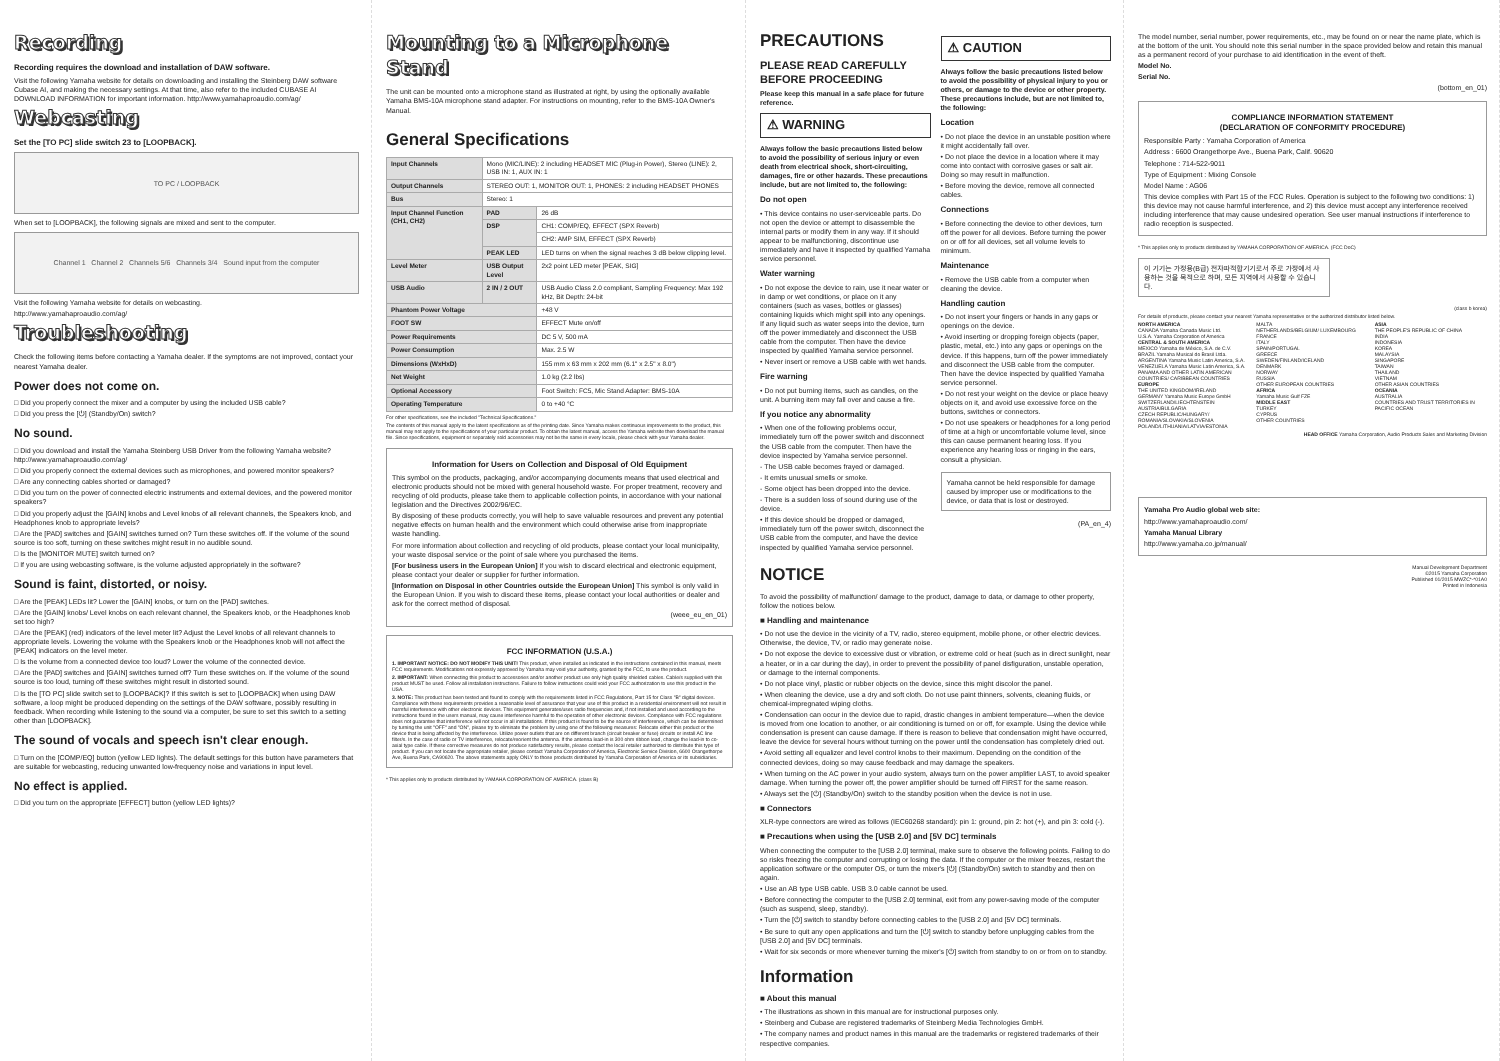Recording
Recording requires the download and installation of DAW software.
Visit the following Yamaha website for details on downloading and installing the Steinberg DAW software Cubase AI, and making the necessary settings. At that time, also refer to the included CUBASE AI DOWNLOAD INFORMATION for important information. http://www.yamahaproaudio.com/ag/
Webcasting
Set the [TO PC] slide switch 23 to [LOOPBACK].
TO PC / LOOPBACK
When set to [LOOPBACK], the following signals are mixed and sent to the computer.
Channel 1 Channel 2 Channels 5/6 Channels 3/4 Sound input from the computer
Visit the following Yamaha website for details on webcasting.
http://www.yamahaproaudio.com/ag/
Troubleshooting
Check the following items before contacting a Yamaha dealer. If the symptoms are not improved, contact your nearest Yamaha dealer.
Power does not come on.
□ Did you properly connect the mixer and a computer by using the included USB cable?
□ Did you press the [⏻] (Standby/On) switch?
No sound.
□ Did you download and install the Yamaha Steinberg USB Driver from the following Yamaha website? http://www.yamahaproaudio.com/ag/
□ Did you properly connect the external devices such as microphones, and powered monitor speakers?
□ Are any connecting cables shorted or damaged?
□ Did you turn on the power of connected electric instruments and external devices, and the powered monitor speakers?
□ Did you properly adjust the [GAIN] knobs and Level knobs of all relevant channels, the Speakers knob, and Headphones knob to appropriate levels?
□ Are the [PAD] switches and [GAIN] switches turned on? Turn these switches off. If the volume of the sound source is too soft, turning on these switches might result in no audible sound.
□ Is the [MONITOR MUTE] switch turned on?
□ If you are using webcasting software, is the volume adjusted appropriately in the software?
Sound is faint, distorted, or noisy.
□ Are the [PEAK] LEDs lit? Lower the [GAIN] knobs, or turn on the [PAD] switches.
□ Are the [GAIN] knobs/ Level knobs on each relevant channel, the Speakers knob, or the Headphones knob set too high?
□ Are the [PEAK] (red) indicators of the level meter lit? Adjust the Level knobs of all relevant channels to appropriate levels. Lowering the volume with the Speakers knob or the Headphones knob will not affect the [PEAK] indicators on the level meter.
□ Is the volume from a connected device too loud? Lower the volume of the connected device.
□ Are the [PAD] switches and [GAIN] switches turned off? Turn these switches on. If the volume of the sound source is too loud, turning off these switches might result in distorted sound.
□ Is the [TO PC] slide switch set to [LOOPBACK]? If this switch is set to [LOOPBACK] when using DAW software, a loop might be produced depending on the settings of the DAW software, possibly resulting in feedback. When recording while listening to the sound via a computer, be sure to set this switch to a setting other than [LOOPBACK].
The sound of vocals and speech isn't clear enough.
□ Turn on the [COMP/EQ] button (yellow LED lights). The default settings for this button have parameters that are suitable for webcasting, reducing unwanted low-frequency noise and variations in input level.
No effect is applied.
□ Did you turn on the appropriate [EFFECT] button (yellow LED lights)?
Mounting to a Microphone Stand
The unit can be mounted onto a microphone stand as illustrated at right, by using the optionally available Yamaha BMS-10A microphone stand adapter. For instructions on mounting, refer to the BMS-10A Owner's Manual.
General Specifications
| Input Channels | Mono (MIC/LINE): 2 including HEADSET MIC (Plug-in Power), Stereo (LINE): 2, USB IN: 1, AUX IN: 1 | |
| Output Channels | STEREO OUT: 1, MONITOR OUT: 1, PHONES: 2 including HEADSET PHONES | |
| Bus | Stereo: 1 | |
| Input Channel Function (CH1, CH2) | PAD | 26 dB |
| | DSP | CH1: COMP/EQ, EFFECT (SPX Reverb) |
| | | CH2: AMP SIM, EFFECT (SPX Reverb) |
| | PEAK LED | LED turns on when the signal reaches 3 dB below clipping level. |
| Level Meter | USB Output Level | 2x2 point LED meter [PEAK, SIG] |
| USB Audio | 2 IN / 2 OUT | USB Audio Class 2.0 compliant, Sampling Frequency: Max 192 kHz, Bit Depth: 24-bit |
| Phantom Power Voltage | | +48 V |
| FOOT SW | | EFFECT Mute on/off |
| Power Requirements | | DC 5 V, 500 mA |
| Power Consumption | | Max. 2.5 W |
| Dimensions (WxHxD) | | 155 mm x 63 mm x 202 mm (6.1" x 2.5" x 8.0") |
| Net Weight | | 1.0 kg (2.2 lbs) |
| Optional Accessory | | Foot Switch: FC5, Mic Stand Adapter: BMS-10A |
| Operating Temperature | | 0 to +40 °C |
For other specifications, see the included "Technical Specifications."
The contents of this manual apply to the latest specifications as of the printing date. Since Yamaha makes continuous improvements to the product, this manual may not apply to the specifications of your particular product. To obtain the latest manual, access the Yamaha website then download the manual file. Since specifications, equipment or separately sold accessories may not be the same in every locale, please check with your Yamaha dealer.
Information for Users on Collection and Disposal of Old Equipment
This symbol on the products, packaging, and/or accompanying documents means that used electrical and electronic products should not be mixed with general household waste. For proper treatment, recovery and recycling of old products, please take them to applicable collection points, in accordance with your national legislation and the Directives 2002/96/EC.
By disposing of these products correctly, you will help to save valuable resources and prevent any potential negative effects on human health and the environment which could otherwise arise from inappropriate waste handling.
For more information about collection and recycling of old products, please contact your local municipality, your waste disposal service or the point of sale where you purchased the items.
[For business users in the European Union] If you wish to discard electrical and electronic equipment, please contact your dealer or supplier for further information.
[Information on Disposal in other Countries outside the European Union] This symbol is only valid in the European Union. If you wish to discard these items, please contact your local authorities or dealer and ask for the correct method of disposal.
(weee_eu_en_01)
FCC INFORMATION (U.S.A.)
1. IMPORTANT NOTICE: DO NOT MODIFY THIS UNIT! This product, when installed as indicated in the instructions contained in this manual, meets FCC requirements. Modifications not expressly approved by Yamaha may void your authority, granted by the FCC, to use the product.
2. IMPORTANT: When connecting this product to accessories and/or another product use only high quality shielded cables. Cable/s supplied with this product MUST be used. Follow all installation instructions. Failure to follow instructions could void your FCC authorization to use this product in the USA.
3. NOTE: This product has been tested and found to comply with the requirements listed in FCC Regulations, Part 15 for Class "B" digital devices. Compliance with these requirements provides a reasonable level of assurance that your use of this product in a residential environment will not result in harmful interference with other electronic devices. This equipment generates/uses radio frequencies and, if not installed and used according to the instructions found in the users manual, may cause interference harmful to the operation of other electronic devices. Compliance with FCC regulations does not guarantee that interference will not occur in all installations. If this product is found to be the source of interference, which can be determined by turning the unit "OFF" and "ON", please try to eliminate the problem by using one of the following measures: Relocate either this product or the device that is being affected by the interference. Utilize power outlets that are on different branch (circuit breaker or fuse) circuits or install AC line filter/s. In the case of radio or TV interference, relocate/reorient the antenna. If the antenna lead-in is 300 ohm ribbon lead, change the lead-in to co-axial type cable. If these corrective measures do not produce satisfactory results, please contact the local retailer authorized to distribute this type of product. If you can not locate the appropriate retailer, please contact Yamaha Corporation of America, Electronic Service Division, 6600 Orangethorpe Ave, Buena Park, CA90620. The above statements apply ONLY to those products distributed by Yamaha Corporation of America or its subsidiaries.
* This applies only to products distributed by YAMAHA CORPORATION OF AMERICA. (class B)
PRECAUTIONS
PLEASE READ CAREFULLY BEFORE PROCEEDING
Please keep this manual in a safe place for future reference.
⚠ WARNING
Always follow the basic precautions listed below to avoid the possibility of serious injury or even death from electrical shock, short-circuiting, damages, fire or other hazards. These precautions include, but are not limited to, the following:
Do not open
• This device contains no user-serviceable parts. Do not open the device or attempt to disassemble the internal parts or modify them in any way. If it should appear to be malfunctioning, discontinue use immediately and have it inspected by qualified Yamaha service personnel.
Water warning
• Do not expose the device to rain, use it near water or in damp or wet conditions, or place on it any containers (such as vases, bottles or glasses) containing liquids which might spill into any openings. If any liquid such as water seeps into the device, turn off the power immediately and disconnect the USB cable from the computer. Then have the device inspected by qualified Yamaha service personnel.
• Never insert or remove a USB cable with wet hands.
Fire warning
• Do not put burning items, such as candles, on the unit. A burning item may fall over and cause a fire.
If you notice any abnormality
• When one of the following problems occur, immediately turn off the power switch and disconnect the USB cable from the computer. Then have the device inspected by Yamaha service personnel.
- The USB cable becomes frayed or damaged.
- It emits unusual smells or smoke.
- Some object has been dropped into the device.
- There is a sudden loss of sound during use of the device.
• If this device should be dropped or damaged, immediately turn off the power switch, disconnect the USB cable from the computer, and have the device inspected by qualified Yamaha service personnel.
⚠ CAUTION
Always follow the basic precautions listed below to avoid the possibility of physical injury to you or others, or damage to the device or other property. These precautions include, but are not limited to, the following:
Location
• Do not place the device in an unstable position where it might accidentally fall over.
• Do not place the device in a location where it may come into contact with corrosive gases or salt air. Doing so may result in malfunction.
• Before moving the device, remove all connected cables.
Connections
• Before connecting the device to other devices, turn off the power for all devices. Before turning the power on or off for all devices, set all volume levels to minimum.
Maintenance
• Remove the USB cable from a computer when cleaning the device.
Handling caution
• Do not insert your fingers or hands in any gaps or openings on the device.
• Avoid inserting or dropping foreign objects (paper, plastic, metal, etc.) into any gaps or openings on the device. If this happens, turn off the power immediately and disconnect the USB cable from the computer. Then have the device inspected by qualified Yamaha service personnel.
• Do not rest your weight on the device or place heavy objects on it, and avoid use excessive force on the buttons, switches or connectors.
• Do not use speakers or headphones for a long period of time at a high or uncomfortable volume level, since this can cause permanent hearing loss. If you experience any hearing loss or ringing in the ears, consult a physician.
Yamaha cannot be held responsible for damage caused by improper use or modifications to the device, or data that is lost or destroyed.
(PA_en_4)
NOTICE
To avoid the possibility of malfunction/ damage to the product, damage to data, or damage to other property, follow the notices below.
■ Handling and maintenance
• Do not use the device in the vicinity of a TV, radio, stereo equipment, mobile phone, or other electric devices. Otherwise, the device, TV, or radio may generate noise.
• Do not expose the device to excessive dust or vibration, or extreme cold or heat (such as in direct sunlight, near a heater, or in a car during the day), in order to prevent the possibility of panel disfiguration, unstable operation, or damage to the internal components.
• Do not place vinyl, plastic or rubber objects on the device, since this might discolor the panel.
• When cleaning the device, use a dry and soft cloth. Do not use paint thinners, solvents, cleaning fluids, or chemical-impregnated wiping cloths.
• Condensation can occur in the device due to rapid, drastic changes in ambient temperature—when the device is moved from one location to another, or air conditioning is turned on or off, for example. Using the device while condensation is present can cause damage. If there is reason to believe that condensation might have occurred, leave the device for several hours without turning on the power until the condensation has completely dried out.
• Avoid setting all equalizer and level control knobs to their maximum. Depending on the condition of the connected devices, doing so may cause feedback and may damage the speakers.
• When turning on the AC power in your audio system, always turn on the power amplifier LAST, to avoid speaker damage. When turning the power off, the power amplifier should be turned off FIRST for the same reason.
• Always set the [⏻] (Standby/On) switch to the standby position when the device is not in use.
■ Connectors
XLR-type connectors are wired as follows (IEC60268 standard): pin 1: ground, pin 2: hot (+), and pin 3: cold (-).
■ Precautions when using the [USB 2.0] and [5V DC] terminals
When connecting the computer to the [USB 2.0] terminal, make sure to observe the following points. Failing to do so risks freezing the computer and corrupting or losing the data. If the computer or the mixer freezes, restart the application software or the computer OS, or turn the mixer's [⏻] (Standby/On) switch to standby and then on again.
• Use an AB type USB cable. USB 3.0 cable cannot be used.
• Before connecting the computer to the [USB 2.0] terminal, exit from any power-saving mode of the computer (such as suspend, sleep, standby).
• Turn the [⏻] switch to standby before connecting cables to the [USB 2.0] and [5V DC] terminals.
• Be sure to quit any open applications and turn the [⏻] switch to standby before unplugging cables from the [USB 2.0] and [5V DC] terminals.
• Wait for six seconds or more whenever turning the mixer's [⏻] switch from standby to on or from on to standby.
Information
■ About this manual
• The illustrations as shown in this manual are for instructional purposes only.
• Steinberg and Cubase are registered trademarks of Steinberg Media Technologies GmbH.
• The company names and product names in this manual are the trademarks or registered trademarks of their respective companies.
The model number, serial number, power requirements, etc., may be found on or near the name plate, which is at the bottom of the unit. You should note this serial number in the space provided below and retain this manual as a permanent record of your purchase to aid identification in the event of theft.
Model No.
Serial No.
(bottom_en_01)
COMPLIANCE INFORMATION STATEMENT
(DECLARATION OF CONFORMITY PROCEDURE)
Responsible Party : Yamaha Corporation of America
Address : 6600 Orangethorpe Ave., Buena Park, Calif. 90620
Telephone : 714-522-9011
Type of Equipment : Mixing Console
Model Name : AG06
This device complies with Part 15 of the FCC Rules. Operation is subject to the following two conditions: 1) this device may not cause harmful interference, and 2) this device must accept any interference received including interference that may cause undesired operation. See user manual instructions if interference to radio reception is suspected.
* This applies only to products distributed by YAMAHA CORPORATION OF AMERICA. (FCC DoC)
이 기기는 가정용(B급) 전자파적합기기로서 주로 가정에서 사용하는 것을 목적으로 하며, 모든 지역에서 사용할 수 있습니다.
(class b korea)
For details of products, please contact your nearest Yamaha representative or the authorized distributor listed below.
NORTH AMERICA
CANADA Yamaha Canada Music Ltd.
U.S.A. Yamaha Corporation of America
CENTRAL & SOUTH AMERICA
MEXICO Yamaha de México, S.A. de C.V.
BRAZIL Yamaha Musical do Brasil Ltda.
ARGENTINA Yamaha Music Latin America, S.A.
VENEZUELA Yamaha Music Latin America, S.A.
PANAMA AND OTHER LATIN AMERICAN COUNTRIES/ CARIBBEAN COUNTRIES
EUROPE
THE UNITED KINGDOM/IRELAND
GERMANY Yamaha Music Europe GmbH
SWITZERLAND/LIECHTENSTEIN
AUSTRIA/BULGARIA
CZECH REPUBLIC/HUNGARY/ ROMANIA/SLOVAKIA/SLOVENIA
POLAND/LITHUANIA/LATVIA/ESTONIA
MALTA
NETHERLANDS/BELGIUM/ LUXEMBOURG
FRANCE
ITALY
SPAIN/PORTUGAL
GREECE
SWEDEN/FINLAND/ICELAND
DENMARK
NORWAY
RUSSIA
OTHER EUROPEAN COUNTRIES
AFRICA
Yamaha Music Gulf FZE
MIDDLE EAST
TURKEY
CYPRUS
OTHER COUNTRIES
ASIA
THE PEOPLE'S REPUBLIC OF CHINA
INDIA
INDONESIA
KOREA
MALAYSIA
SINGAPORE
TAIWAN
THAILAND
VIETNAM
OTHER ASIAN COUNTRIES
OCEANIA
AUSTRALIA
COUNTRIES AND TRUST TERRITORIES IN PACIFIC OCEAN
HEAD OFFICE Yamaha Corporation, Audio Products Sales and Marketing Division
Yamaha Pro Audio global web site:
http://www.yamahaproaudio.com/
Yamaha Manual Library
http://www.yamaha.co.jp/manual/
Manual Development Department
©2015 Yamaha Corporation
Published 01/2015 MWZC*-*01A0
Printed in Indonesia